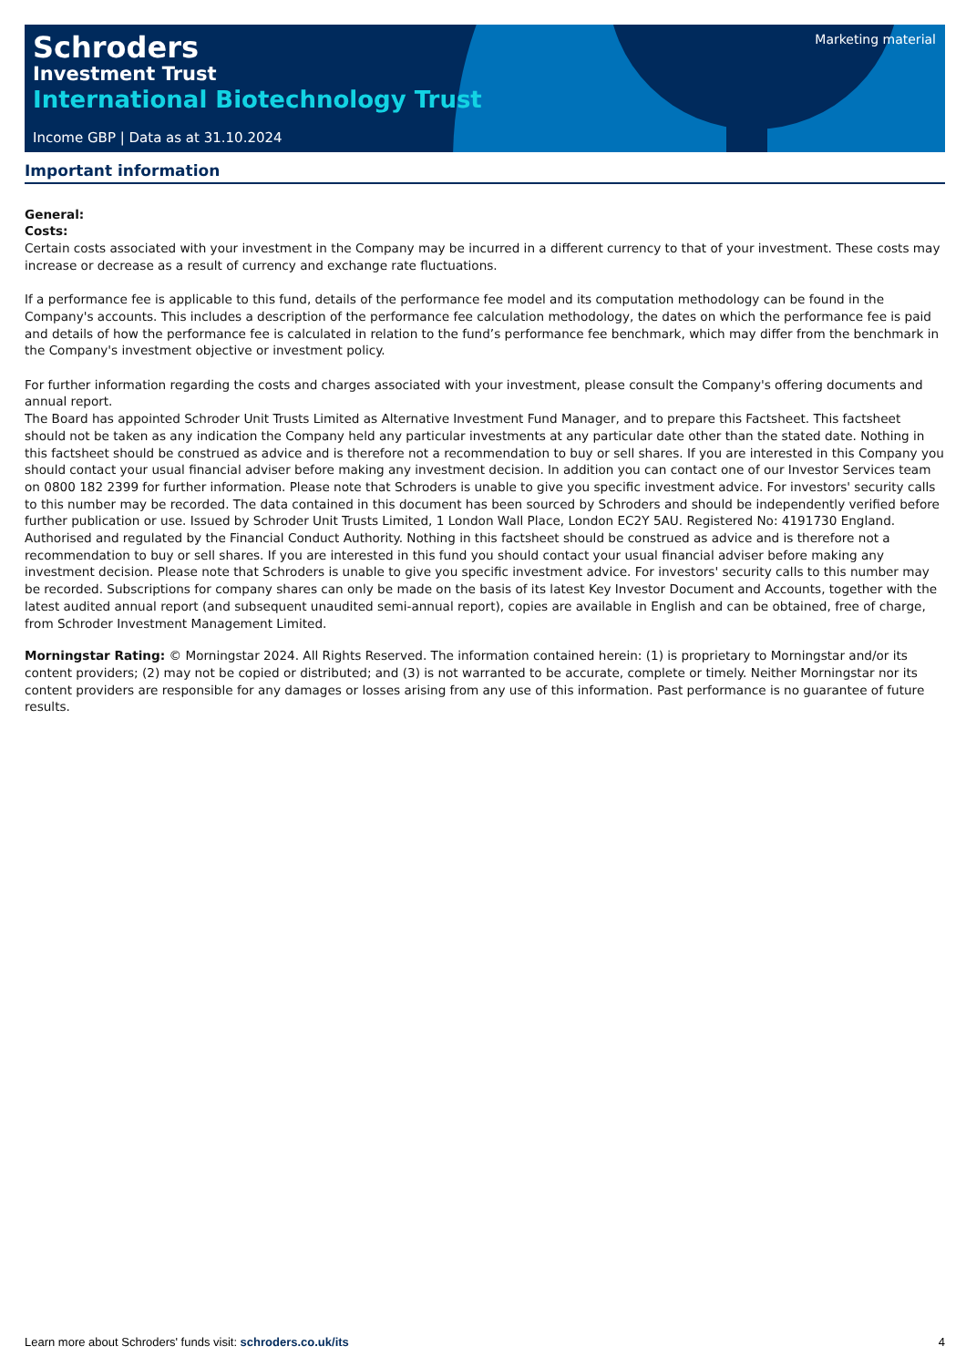Marketing material
Schroders
Investment Trust
International Biotechnology Trust
Income GBP | Data as at 31.10.2024
Important information
General:
Costs:
Certain costs associated with your investment in the Company may be incurred in a different currency to that of your investment. These costs may increase or decrease as a result of currency and exchange rate fluctuations.
If a performance fee is applicable to this fund, details of the performance fee model and its computation methodology can be found in the Company's accounts. This includes a description of the performance fee calculation methodology, the dates on which the performance fee is paid and details of how the performance fee is calculated in relation to the fund’s performance fee benchmark, which may differ from the benchmark in the Company's investment objective or investment policy.
For further information regarding the costs and charges associated with your investment, please consult the Company's offering documents and annual report.
The Board has appointed Schroder Unit Trusts Limited as Alternative Investment Fund Manager, and to prepare this Factsheet. This factsheet should not be taken as any indication the Company held any particular investments at any particular date other than the stated date. Nothing in this factsheet should be construed as advice and is therefore not a recommendation to buy or sell shares. If you are interested in this Company you should contact your usual financial adviser before making any investment decision. In addition you can contact one of our Investor Services team on 0800 182 2399 for further information. Please note that Schroders is unable to give you specific investment advice. For investors' security calls to this number may be recorded. The data contained in this document has been sourced by Schroders and should be independently verified before further publication or use. Issued by Schroder Unit Trusts Limited, 1 London Wall Place, London EC2Y 5AU. Registered No: 4191730 England. Authorised and regulated by the Financial Conduct Authority. Nothing in this factsheet should be construed as advice and is therefore not a recommendation to buy or sell shares. If you are interested in this fund you should contact your usual financial adviser before making any investment decision. Please note that Schroders is unable to give you specific investment advice. For investors' security calls to this number may be recorded. Subscriptions for company shares can only be made on the basis of its latest Key Investor Document and Accounts, together with the latest audited annual report (and subsequent unaudited semi-annual report), copies are available in English and can be obtained, free of charge, from Schroder Investment Management Limited.
Morningstar Rating: © Morningstar 2024. All Rights Reserved. The information contained herein: (1) is proprietary to Morningstar and/or its content providers; (2) may not be copied or distributed; and (3) is not warranted to be accurate, complete or timely. Neither Morningstar nor its content providers are responsible for any damages or losses arising from any use of this information. Past performance is no guarantee of future results.
Learn more about Schroders' funds visit: schroders.co.uk/its 4